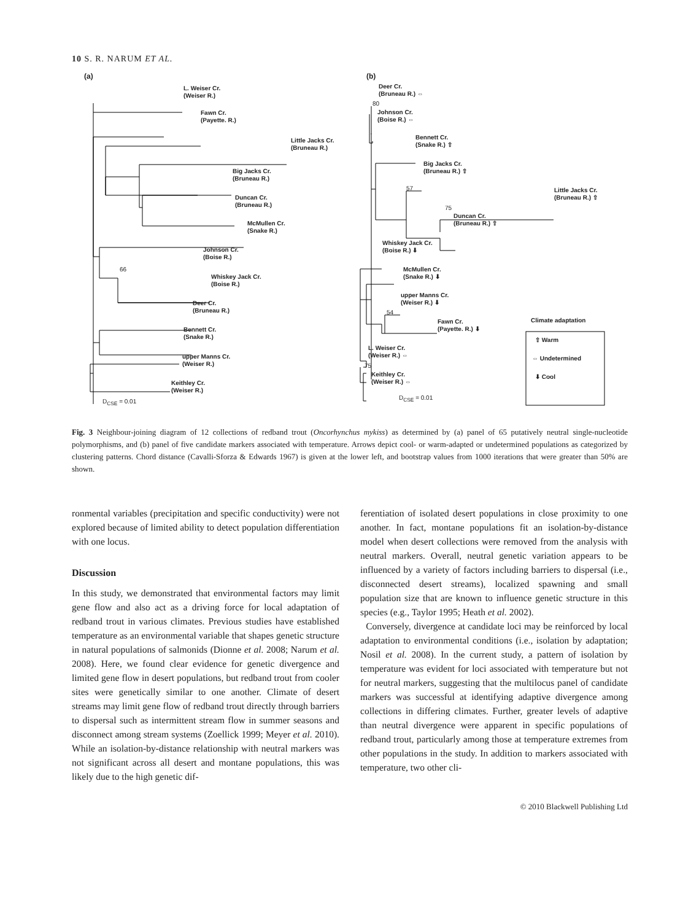10 S. R. NARUM ET AL.
(a) (b)
L. Weiser Cr.
(Weiser R.)
Fawn Cr.
(Payette. R.)
Little Jacks Cr.
(Bruneau R.)
Big Jacks Cr.
(Bruneau R.)
Duncan Cr.
(Bruneau R.)
McMullen Cr.
(Snake R.)
Johnson Cr.
(Boise R.)
66
Whiskey Jack Cr.
(Boise R.)
Deer Cr.
(Bruneau R.)
Bennett Cr.
(Snake R.)
upper Manns Cr.
(Weiser R.)
Keithley Cr.
(Weiser R.)
D<sub>CSE</sub> = 0.01
Deer Cr.
(Bruneau R.) ⇔
80
Johnson Cr.
(Boise R.) ⇔
Bennett Cr.
(Snake R.) ⇧
Big Jacks Cr.
(Bruneau R.) ⇧
57
Little Jacks Cr.
(Bruneau R.) ⇧
75
Duncan Cr.
(Bruneau R.) ⇧
Whiskey Jack Cr.
(Boise R.) ⬇
McMullen Cr.
(Snake R.) ⬇
upper Manns Cr.
(Weiser R.) ⬇
54
Fawn Cr.
(Payette. R.) ⬇
Climate adaptation
⇧ Warm
⇔ Undetermined
⬇ Cool
L. Weiser Cr.
(Weiser R.) ⇔
75
Keithley Cr.
(Weiser R.) ⇔
D<sub>CSE</sub> = 0.01
Fig. 3 Neighbour-joining diagram of 12 collections of redband trout (Oncorhynchus mykiss) as determined by (a) panel of 65 putatively neutral single-nucleotide polymorphisms, and (b) panel of five candidate markers associated with temperature. Arrows depict cool- or warm-adapted or undetermined populations as categorized by clustering patterns. Chord distance (Cavalli-Sforza & Edwards 1967) is given at the lower left, and bootstrap values from 1000 iterations that were greater than 50% are shown.
ronmental variables (precipitation and specific conductivity) were not explored because of limited ability to detect population differentiation with one locus.
Discussion
In this study, we demonstrated that environmental factors may limit gene flow and also act as a driving force for local adaptation of redband trout in various climates. Previous studies have established temperature as an environmental variable that shapes genetic structure in natural populations of salmonids (Dionne et al. 2008; Narum et al. 2008). Here, we found clear evidence for genetic divergence and limited gene flow in desert populations, but redband trout from cooler sites were genetically similar to one another. Climate of desert streams may limit gene flow of redband trout directly through barriers to dispersal such as intermittent stream flow in summer seasons and disconnect among stream systems (Zoellick 1999; Meyer et al. 2010). While an isolation-by-distance relationship with neutral markers was not significant across all desert and montane populations, this was likely due to the high genetic dif-
ferentiation of isolated desert populations in close proximity to one another. In fact, montane populations fit an isolation-by-distance model when desert collections were removed from the analysis with neutral markers. Overall, neutral genetic variation appears to be influenced by a variety of factors including barriers to dispersal (i.e., disconnected desert streams), localized spawning and small population size that are known to influence genetic structure in this species (e.g., Taylor 1995; Heath et al. 2002).
Conversely, divergence at candidate loci may be reinforced by local adaptation to environmental conditions (i.e., isolation by adaptation; Nosil et al. 2008). In the current study, a pattern of isolation by temperature was evident for loci associated with temperature but not for neutral markers, suggesting that the multilocus panel of candidate markers was successful at identifying adaptive divergence among collections in differing climates. Further, greater levels of adaptive than neutral divergence were apparent in specific populations of redband trout, particularly among those at temperature extremes from other populations in the study. In addition to markers associated with temperature, two other cli-
© 2010 Blackwell Publishing Ltd